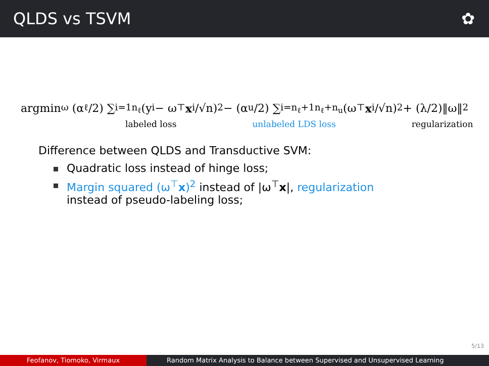QLDS vs TSVM ✿
argmin<sub>ω</sub> (α<sub>ℓ</sub>/2) ∑<sub>i=1</sub><sup>n<sub>ℓ</sub></sup> (y<sub>i</sub> − ω<sup>⊤</sup> x<sub>i</sub>/√n)<sup>2</sup> − (α<sub>u</sub>/2) ∑<sub>i=n<sub>ℓ</sub>+1</sub><sup>n<sub>ℓ</sub>+n<sub>u</sub></sup> (ω<sup>⊤</sup> x<sub>i</sub>/√n)<sup>2</sup> + (λ/2)‖ω‖<sup>2</sup>
labeled loss unlabeled LDS loss regularization
Difference between QLDS and Transductive SVM:
Quadratic loss instead of hinge loss;
Margin squared (ω<sup>⊤</sup>x)<sup>2</sup> instead of |ω<sup>⊤</sup>x|, regularization
instead of pseudo-labeling loss;
5/13
Feofanov, Tiomoko, Virmaux Random Matrix Analysis to Balance between Supervised and Unsupervised Learning